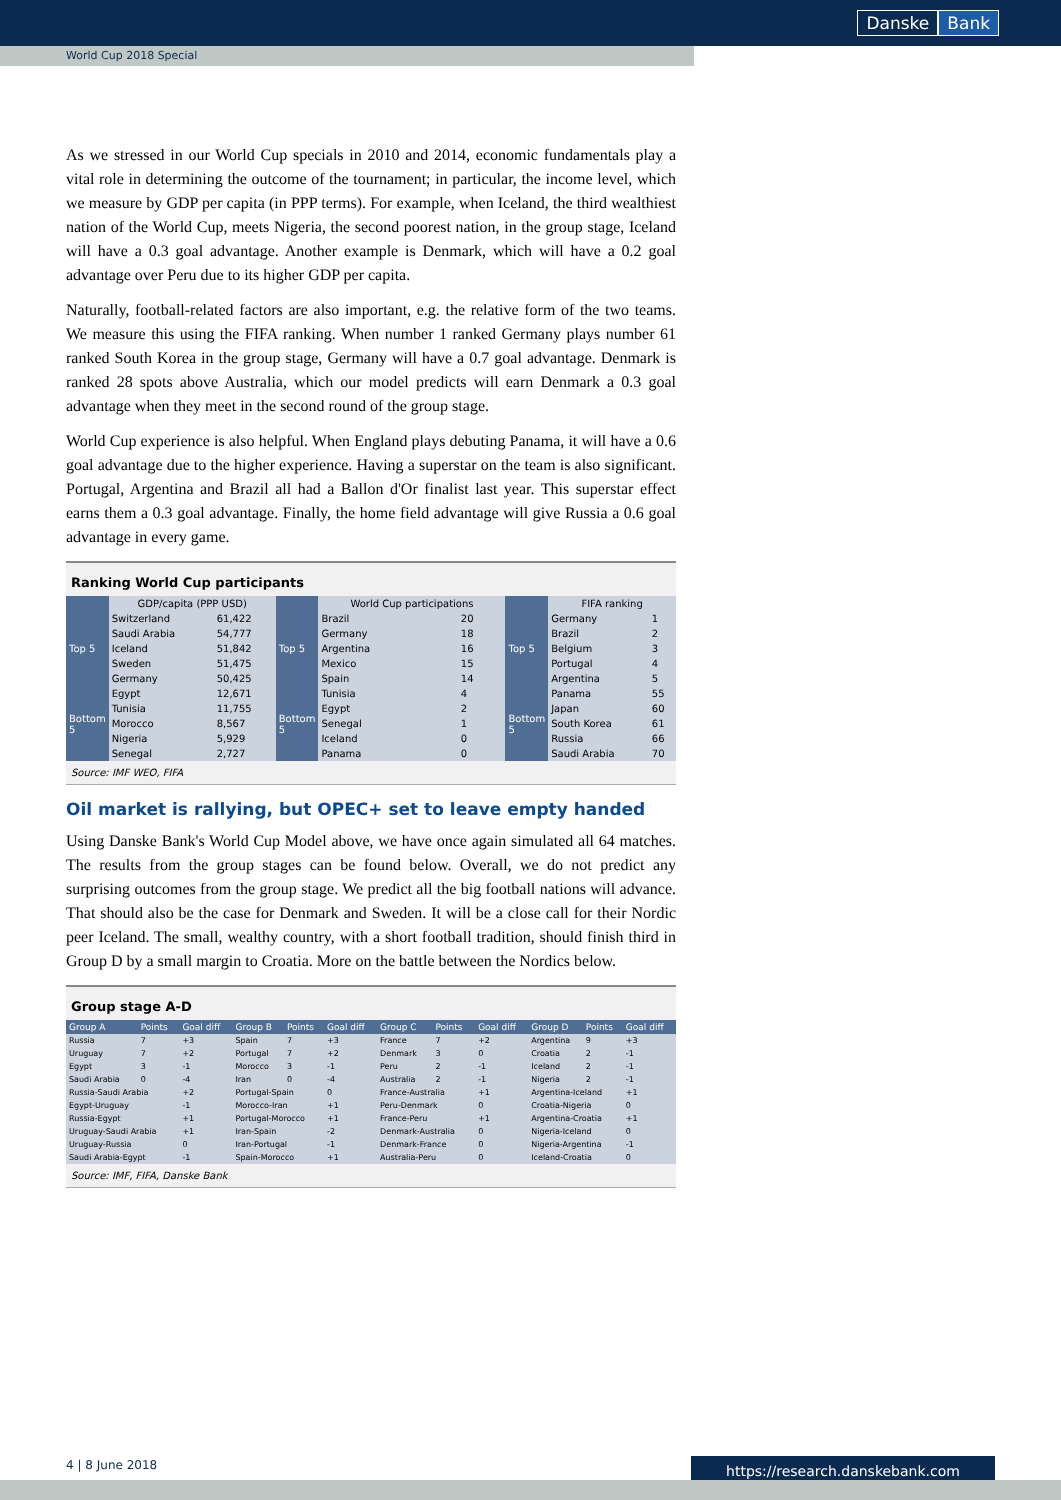Danske Bank
World Cup 2018 Special
As we stressed in our World Cup specials in 2010 and 2014, economic fundamentals play a vital role in determining the outcome of the tournament; in particular, the income level, which we measure by GDP per capita (in PPP terms). For example, when Iceland, the third wealthiest nation of the World Cup, meets Nigeria, the second poorest nation, in the group stage, Iceland will have a 0.3 goal advantage. Another example is Denmark, which will have a 0.2 goal advantage over Peru due to its higher GDP per capita.
Naturally, football-related factors are also important, e.g. the relative form of the two teams. We measure this using the FIFA ranking. When number 1 ranked Germany plays number 61 ranked South Korea in the group stage, Germany will have a 0.7 goal advantage. Denmark is ranked 28 spots above Australia, which our model predicts will earn Denmark a 0.3 goal advantage when they meet in the second round of the group stage.
World Cup experience is also helpful. When England plays debuting Panama, it will have a 0.6 goal advantage due to the higher experience. Having a superstar on the team is also significant. Portugal, Argentina and Brazil all had a Ballon d'Or finalist last year. This superstar effect earns them a 0.3 goal advantage. Finally, the home field advantage will give Russia a 0.6 goal advantage in every game.
Ranking World Cup participants
| | GDP/capita (PPP USD) | | | World Cup participations | | | FIFA ranking | |
| --- | --- | --- | --- | --- | --- | --- | --- | --- |
| Top 5 | Switzerland | 61,422 | Top 5 | Brazil | 20 | Top 5 | Germany | 1 |
| | Saudi Arabia | 54,777 | | Germany | 18 | | Brazil | 2 |
| | Iceland | 51,842 | | Argentina | 16 | | Belgium | 3 |
| | Sweden | 51,475 | | Mexico | 15 | | Portugal | 4 |
| | Germany | 50,425 | | Spain | 14 | | Argentina | 5 |
| Bottom 5 | Egypt | 12,671 | Bottom 5 | Tunisia | 4 | Bottom 5 | Panama | 55 |
| | Tunisia | 11,755 | | Egypt | 2 | | Japan | 60 |
| | Morocco | 8,567 | | Senegal | 1 | | South Korea | 61 |
| | Nigeria | 5,929 | | Iceland | 0 | | Russia | 66 |
| | Senegal | 2,727 | | Panama | 0 | | Saudi Arabia | 70 |
Source: IMF WEO, FIFA
Oil market is rallying, but OPEC+ set to leave empty handed
Using Danske Bank's World Cup Model above, we have once again simulated all 64 matches. The results from the group stages can be found below. Overall, we do not predict any surprising outcomes from the group stage. We predict all the big football nations will advance. That should also be the case for Denmark and Sweden. It will be a close call for their Nordic peer Iceland. The small, wealthy country, with a short football tradition, should finish third in Group D by a small margin to Croatia. More on the battle between the Nordics below.
Group stage A-D
| Group A | Points | Goal diff | Group B | Points | Goal diff | Group C | Points | Goal diff | Group D | Points | Goal diff |
| --- | --- | --- | --- | --- | --- | --- | --- | --- | --- | --- | --- |
| Russia | 7 | +3 | Spain | 7 | +3 | France | 7 | +2 | Argentina | 9 | +3 |
| Uruguay | 7 | +2 | Portugal | 7 | +2 | Denmark | 3 | 0 | Croatia | 2 | -1 |
| Egypt | 3 | -1 | Morocco | 3 | -1 | Peru | 2 | -1 | Iceland | 2 | -1 |
| Saudi Arabia | 0 | -4 | Iran | 0 | -4 | Australia | 2 | -1 | Nigeria | 2 | -1 |
| Russia-Saudi Arabia | | +2 | Portugal-Spain | | 0 | France-Australia | | +1 | Argentina-Iceland | | +1 |
| Egypt-Uruguay | | -1 | Morocco-Iran | | +1 | Peru-Denmark | | 0 | Croatia-Nigeria | | 0 |
| Russia-Egypt | | +1 | Portugal-Morocco | | +1 | France-Peru | | +1 | Argentina-Croatia | | +1 |
| Uruguay-Saudi Arabia | | +1 | Iran-Spain | | -2 | Denmark-Australia | | 0 | Nigeria-Iceland | | 0 |
| Uruguay-Russia | | 0 | Iran-Portugal | | -1 | Denmark-France | | 0 | Nigeria-Argentina | | -1 |
| Saudi Arabia-Egypt | | -1 | Spain-Morocco | | +1 | Australia-Peru | | 0 | Iceland-Croatia | | 0 |
Source: IMF, FIFA, Danske Bank
4 | 8 June 2018 https://research.danskebank.com